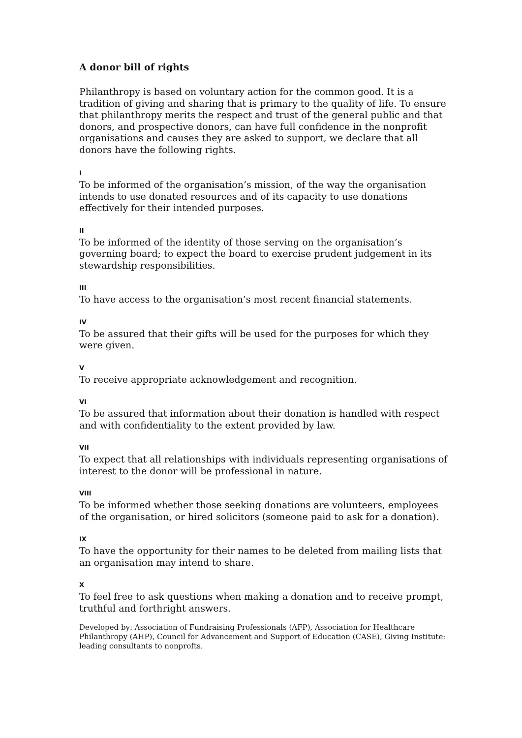A donor bill of rights
Philanthropy is based on voluntary action for the common good. It is a tradition of giving and sharing that is primary to the quality of life. To ensure that philanthropy merits the respect and trust of the general public and that donors, and prospective donors, can have full confidence in the nonprofit organisations and causes they are asked to support, we declare that all donors have the following rights.
I
To be informed of the organisation’s mission, of the way the organisation intends to use donated resources and of its capacity to use donations effectively for their intended purposes.
II
To be informed of the identity of those serving on the organisation’s governing board; to expect the board to exercise prudent judgement in its stewardship responsibilities.
III
To have access to the organisation’s most recent financial statements.
IV
To be assured that their gifts will be used for the purposes for which they were given.
V
To receive appropriate acknowledgement and recognition.
VI
To be assured that information about their donation is handled with respect and with confidentiality to the extent provided by law.
VII
To expect that all relationships with individuals representing organisations of interest to the donor will be professional in nature.
VIII
To be informed whether those seeking donations are volunteers, employees of the organisation, or hired solicitors (someone paid to ask for a donation).
IX
To have the opportunity for their names to be deleted from mailing lists that an organisation may intend to share.
X
To feel free to ask questions when making a donation and to receive prompt, truthful and forthright answers.
Developed by: Association of Fundraising Professionals (AFP), Association for Healthcare Philanthropy (AHP), Council for Advancement and Support of Education (CASE), Giving Institute: leading consultants to nonprofts.